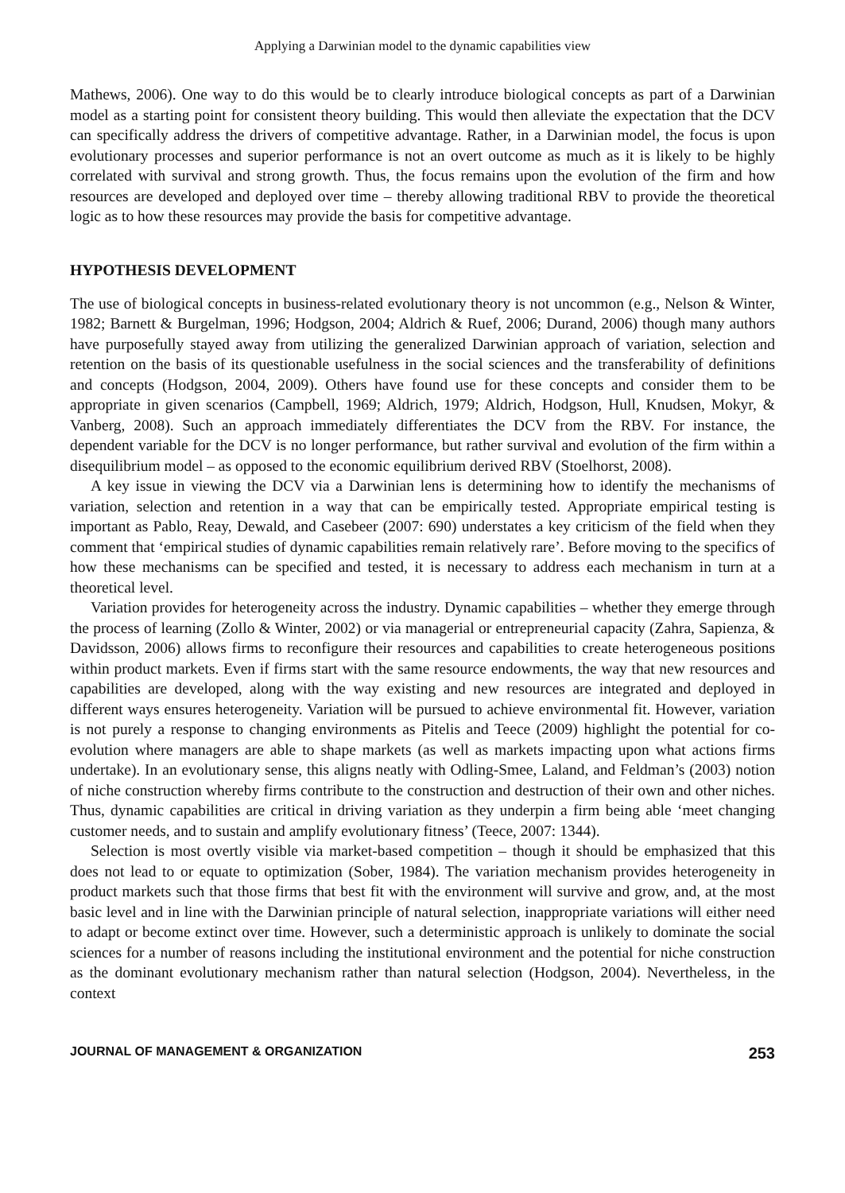Applying a Darwinian model to the dynamic capabilities view
Mathews, 2006). One way to do this would be to clearly introduce biological concepts as part of a Darwinian model as a starting point for consistent theory building. This would then alleviate the expectation that the DCV can specifically address the drivers of competitive advantage. Rather, in a Darwinian model, the focus is upon evolutionary processes and superior performance is not an overt outcome as much as it is likely to be highly correlated with survival and strong growth. Thus, the focus remains upon the evolution of the firm and how resources are developed and deployed over time – thereby allowing traditional RBV to provide the theoretical logic as to how these resources may provide the basis for competitive advantage.
HYPOTHESIS DEVELOPMENT
The use of biological concepts in business-related evolutionary theory is not uncommon (e.g., Nelson & Winter, 1982; Barnett & Burgelman, 1996; Hodgson, 2004; Aldrich & Ruef, 2006; Durand, 2006) though many authors have purposefully stayed away from utilizing the generalized Darwinian approach of variation, selection and retention on the basis of its questionable usefulness in the social sciences and the transferability of definitions and concepts (Hodgson, 2004, 2009). Others have found use for these concepts and consider them to be appropriate in given scenarios (Campbell, 1969; Aldrich, 1979; Aldrich, Hodgson, Hull, Knudsen, Mokyr, & Vanberg, 2008). Such an approach immediately differentiates the DCV from the RBV. For instance, the dependent variable for the DCV is no longer performance, but rather survival and evolution of the firm within a disequilibrium model – as opposed to the economic equilibrium derived RBV (Stoelhorst, 2008).
A key issue in viewing the DCV via a Darwinian lens is determining how to identify the mechanisms of variation, selection and retention in a way that can be empirically tested. Appropriate empirical testing is important as Pablo, Reay, Dewald, and Casebeer (2007: 690) understates a key criticism of the field when they comment that ‘empirical studies of dynamic capabilities remain relatively rare’. Before moving to the specifics of how these mechanisms can be specified and tested, it is necessary to address each mechanism in turn at a theoretical level.
Variation provides for heterogeneity across the industry. Dynamic capabilities – whether they emerge through the process of learning (Zollo & Winter, 2002) or via managerial or entrepreneurial capacity (Zahra, Sapienza, & Davidsson, 2006) allows firms to reconfigure their resources and capabilities to create heterogeneous positions within product markets. Even if firms start with the same resource endowments, the way that new resources and capabilities are developed, along with the way existing and new resources are integrated and deployed in different ways ensures heterogeneity. Variation will be pursued to achieve environmental fit. However, variation is not purely a response to changing environments as Pitelis and Teece (2009) highlight the potential for co-evolution where managers are able to shape markets (as well as markets impacting upon what actions firms undertake). In an evolutionary sense, this aligns neatly with Odling-Smee, Laland, and Feldman’s (2003) notion of niche construction whereby firms contribute to the construction and destruction of their own and other niches. Thus, dynamic capabilities are critical in driving variation as they underpin a firm being able ‘meet changing customer needs, and to sustain and amplify evolutionary fitness’ (Teece, 2007: 1344).
Selection is most overtly visible via market-based competition – though it should be emphasized that this does not lead to or equate to optimization (Sober, 1984). The variation mechanism provides heterogeneity in product markets such that those firms that best fit with the environment will survive and grow, and, at the most basic level and in line with the Darwinian principle of natural selection, inappropriate variations will either need to adapt or become extinct over time. However, such a deterministic approach is unlikely to dominate the social sciences for a number of reasons including the institutional environment and the potential for niche construction as the dominant evolutionary mechanism rather than natural selection (Hodgson, 2004). Nevertheless, in the context
JOURNAL OF MANAGEMENT & ORGANIZATION 253